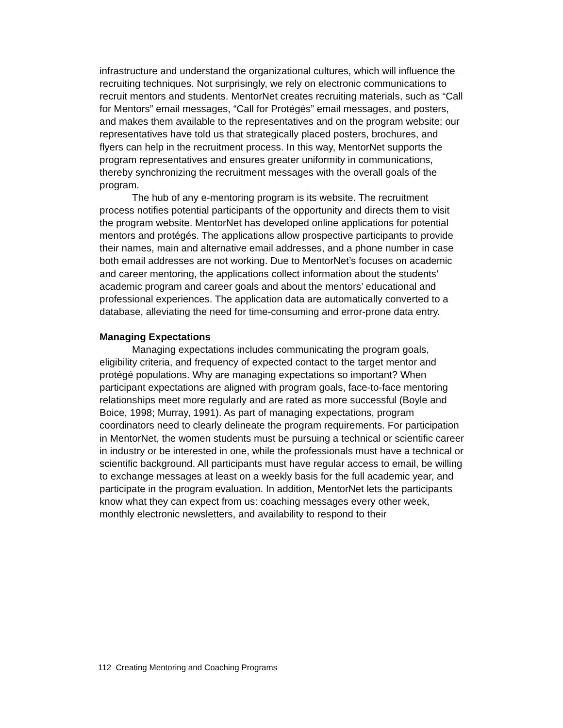infrastructure and understand the organizational cultures, which will influence the recruiting techniques. Not surprisingly, we rely on electronic communications to recruit mentors and students. MentorNet creates recruiting materials, such as “Call for Mentors” email messages, “Call for Protégés” email messages, and posters, and makes them available to the representatives and on the program website; our representatives have told us that strategically placed posters, brochures, and flyers can help in the recruitment process. In this way, MentorNet supports the program representatives and ensures greater uniformity in communications, thereby synchronizing the recruitment messages with the overall goals of the program.
The hub of any e-mentoring program is its website. The recruitment process notifies potential participants of the opportunity and directs them to visit the program website. MentorNet has developed online applications for potential mentors and protégés. The applications allow prospective participants to provide their names, main and alternative email addresses, and a phone number in case both email addresses are not working. Due to MentorNet’s focuses on academic and career mentoring, the applications collect information about the students’ academic program and career goals and about the mentors’ educational and professional experiences. The application data are automatically converted to a database, alleviating the need for time-consuming and error-prone data entry.
Managing Expectations
Managing expectations includes communicating the program goals, eligibility criteria, and frequency of expected contact to the target mentor and protégé populations. Why are managing expectations so important? When participant expectations are aligned with program goals, face-to-face mentoring relationships meet more regularly and are rated as more successful (Boyle and Boice, 1998; Murray, 1991). As part of managing expectations, program coordinators need to clearly delineate the program requirements. For participation in MentorNet, the women students must be pursuing a technical or scientific career in industry or be interested in one, while the professionals must have a technical or scientific background. All participants must have regular access to email, be willing to exchange messages at least on a weekly basis for the full academic year, and participate in the program evaluation. In addition, MentorNet lets the participants know what they can expect from us: coaching messages every other week, monthly electronic newsletters, and availability to respond to their
112 Creating Mentoring and Coaching Programs